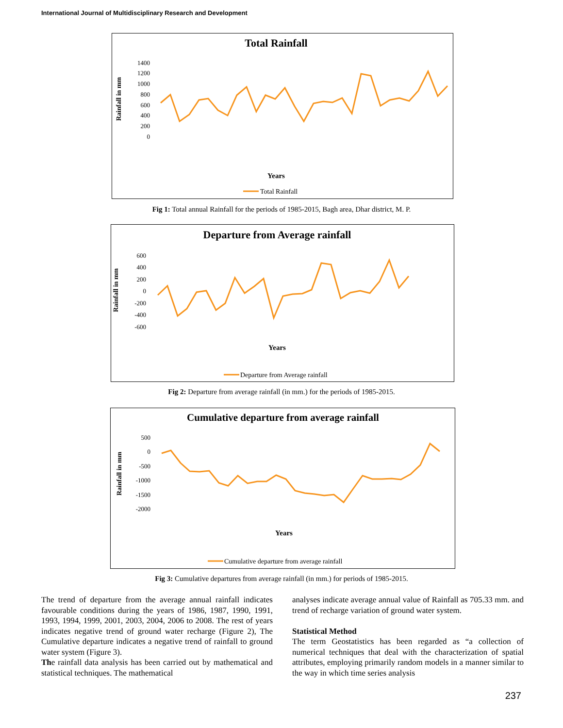International Journal of Multidisciplinary Research and Development
Total Rainfall
Rainfall in mm
1400
1200
1000
800
600
400
200
0
Years
Total Rainfall
Fig 1: Total annual Rainfall for the periods of 1985-2015, Bagh area, Dhar district, M. P.
Departure from Average rainfall
Rainfall in mm
600
400
200
0
-200
-400
-600
Years
Departure from Average rainfall
Fig 2: Departure from average rainfall (in mm.) for the periods of 1985-2015.
Cumulative departure from average rainfall
Rainfall in mm
500
0
-500
-1000
-1500
-2000
Years
Cumulative departure from average rainfall
Fig 3: Cumulative departures from average rainfall (in mm.) for periods of 1985-2015.
The trend of departure from the average annual rainfall indicates favourable conditions during the years of 1986, 1987, 1990, 1991, 1993, 1994, 1999, 2001, 2003, 2004, 2006 to 2008. The rest of years indicates negative trend of ground water recharge (Figure 2), The Cumulative departure indicates a negative trend of rainfall to ground water system (Figure 3).
The rainfall data analysis has been carried out by mathematical and statistical techniques. The mathematical
analyses indicate average annual value of Rainfall as 705.33 mm. and trend of recharge variation of ground water system.
Statistical Method
The term Geostatistics has been regarded as “a collection of numerical techniques that deal with the characterization of spatial attributes, employing primarily random models in a manner similar to the way in which time series analysis
237